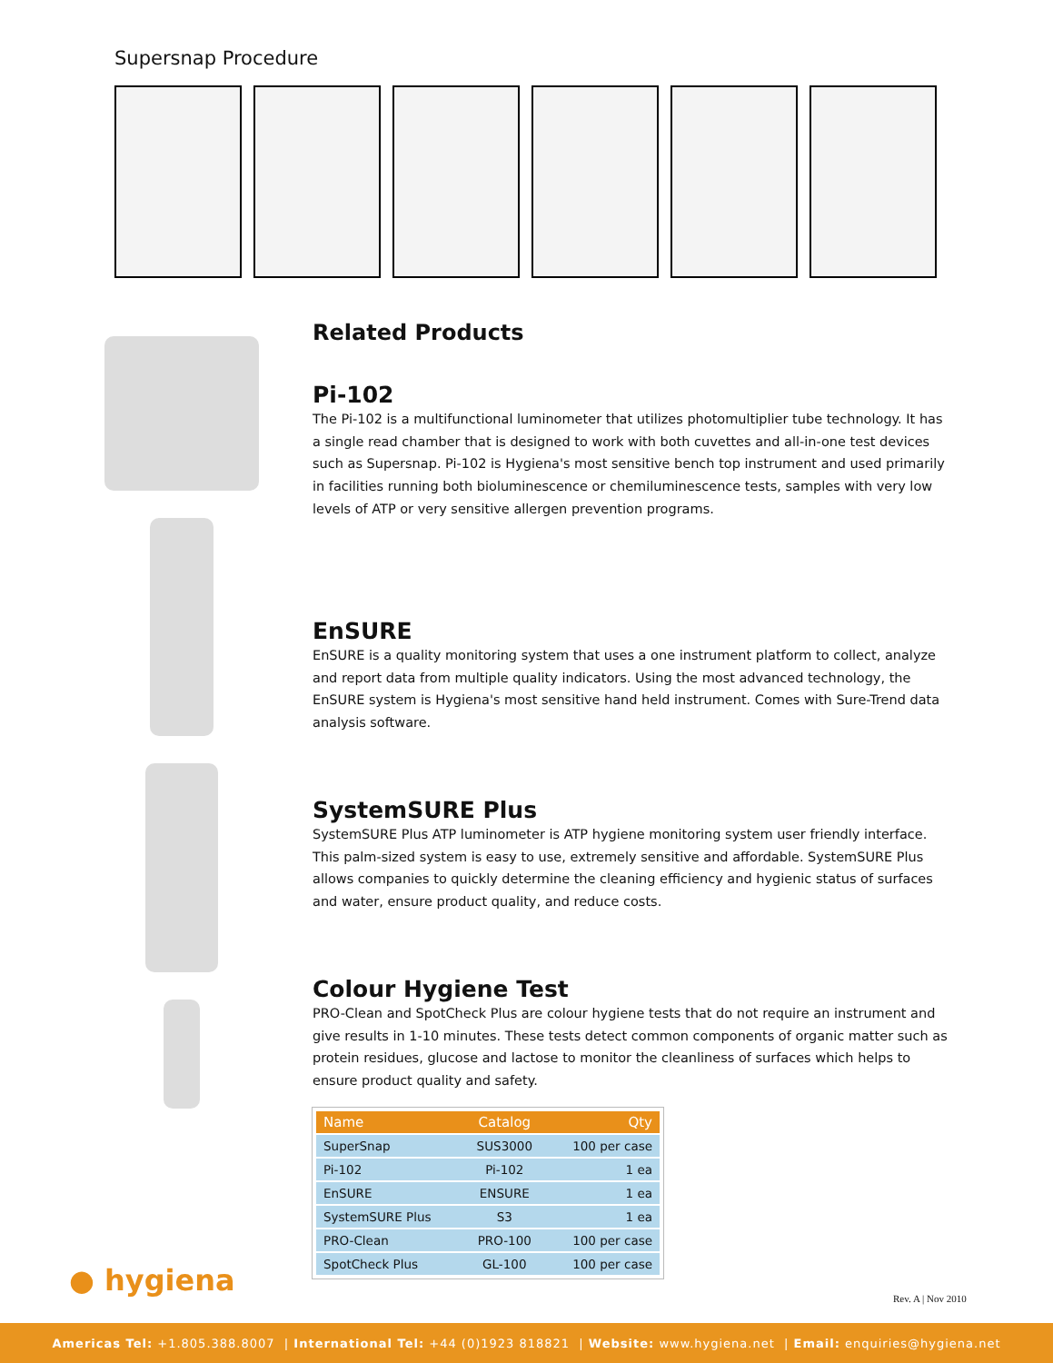Supersnap Procedure
Related Products
Pi-102
The Pi-102 is a multifunctional luminometer that utilizes photomultiplier tube technology. It has a single read chamber that is designed to work with both cuvettes and all-in-one test devices such as Supersnap. Pi-102 is Hygiena's most sensitive bench top instrument and used primarily in facilities running both bioluminescence or chemiluminescence tests, samples with very low levels of ATP or very sensitive allergen prevention programs.
EnSURE
EnSURE is a quality monitoring system that uses a one instrument platform to collect, analyze and report data from multiple quality indicators. Using the most advanced technology, the EnSURE system is Hygiena's most sensitive hand held instrument. Comes with Sure-Trend data analysis software.
SystemSURE Plus
SystemSURE Plus ATP luminometer is ATP hygiene monitoring system user friendly interface. This palm-sized system is easy to use, extremely sensitive and affordable. SystemSURE Plus allows companies to quickly determine the cleaning efficiency and hygienic status of surfaces and water, ensure product quality, and reduce costs.
Colour Hygiene Test
PRO-Clean and SpotCheck Plus are colour hygiene tests that do not require an instrument and give results in 1-10 minutes. These tests detect common components of organic matter such as protein residues, glucose and lactose to monitor the cleanliness of surfaces which helps to ensure product quality and safety.
| Name | Catalog | Qty |
| --- | --- | --- |
| SuperSnap | SUS3000 | 100 per case |
| Pi-102 | Pi-102 | 1 ea |
| EnSURE | ENSURE | 1 ea |
| SystemSURE Plus | S3 | 1 ea |
| PRO-Clean | PRO-100 | 100 per case |
| SpotCheck Plus | GL-100 | 100 per case |
● hygiena
Rev. A | Nov 2010
Americas Tel: +1.805.388.8007 | International Tel: +44 (0)1923 818821 | Website: www.hygiena.net | Email: enquiries@hygiena.net